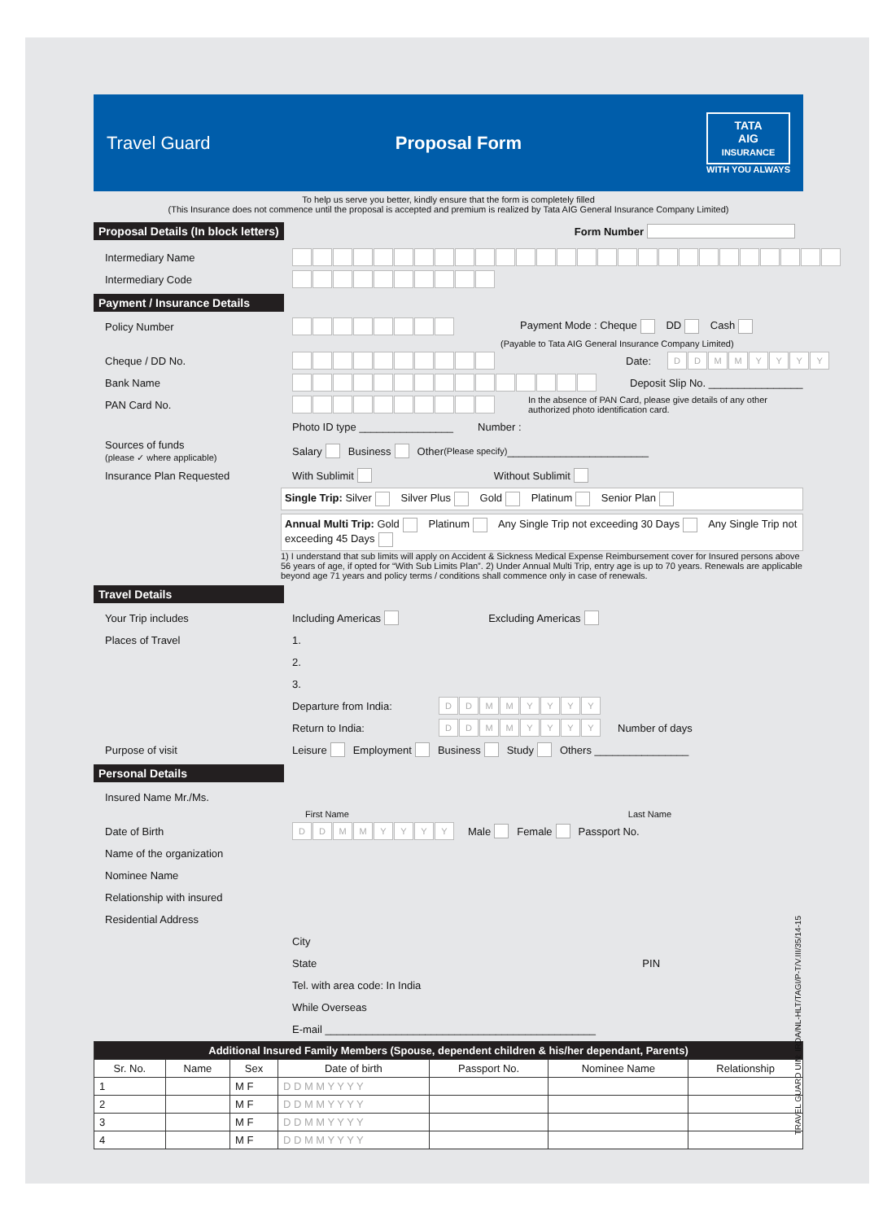Travel Guard Proposal Form
TATA
AIG
INSURANCE
WITH YOU ALWAYS
To help us serve you better, kindly ensure that the form is completely filled
(This Insurance does not commence until the proposal is accepted and premium is realized by Tata AIG General Insurance Company Limited)
Proposal Details (In block letters)
Form Number
Intermediary Name
Intermediary Code
Payment / Insurance Details
Policy Number Payment Mode : Cheque DD Cash
(Payable to Tata AIG General Insurance Company Limited)
Cheque / DD No. Date:
DDMMYYYY
Bank Name
Deposit Slip No. ________________
PAN Card No.
In the absence of PAN Card, please give details of any other authorized photo identification card.
Photo ID type ________________ Number :
Sources of funds
(please ✓ where applicable)
Salary Business Other (Please specify) ________________________
Insurance Plan Requested
With Sublimit Without Sublimit
Single Trip: Silver Silver Plus Gold Platinum Senior Plan
Annual Multi Trip: Gold Platinum Any Single Trip not exceeding 30 Days Any Single Trip not exceeding 45 Days
1) I understand that sub limits will apply on Accident & Sickness Medical Expense Reimbursement cover for Insured persons above 56 years of age, if opted for “With Sub Limits Plan”. 2) Under Annual Multi Trip, entry age is up to 70 years. Renewals are applicable beyond age 71 years and policy terms / conditions shall commence only in case of renewals.
Travel Details
Your Trip includes
Including Americas Excluding Americas
Places of Travel
1.
2.
3.
Departure from India:
DDMMYYYY
Return to India:
DDMMYYYY
Number of days
Purpose of visit
Leisure Employment Business Study Others ________________
Personal Details
Insured Name Mr./Ms.
First Name Last Name
Date of Birth
DDMMYYYY
Male Female Passport No.
Name of the organization
Nominee Name
Relationship with insured
Residential Address
City
State PIN
Tel. with area code: In India
While Overseas
E-mail ______________________________________________
| Additional Insured Family Members (Spouse, dependent children & his/her dependant, Parents) | | | | | | |
| --- | --- | --- | --- | --- | --- | --- |
| Sr. No. | Name | Sex | Date of birth | Passport No. | Nominee Name | Relationship |
| 1 | | M F | D D M M Y Y Y Y | | | |
| 2 | | M F | D D M M Y Y Y Y | | | |
| 3 | | M F | D D M M Y Y Y Y | | | |
| 4 | | M F | D D M M Y Y Y Y | | | |
TRAVEL GUARD UIN: IRDA/NL-HLT/TAGI/P-T/V.III/35/14-15